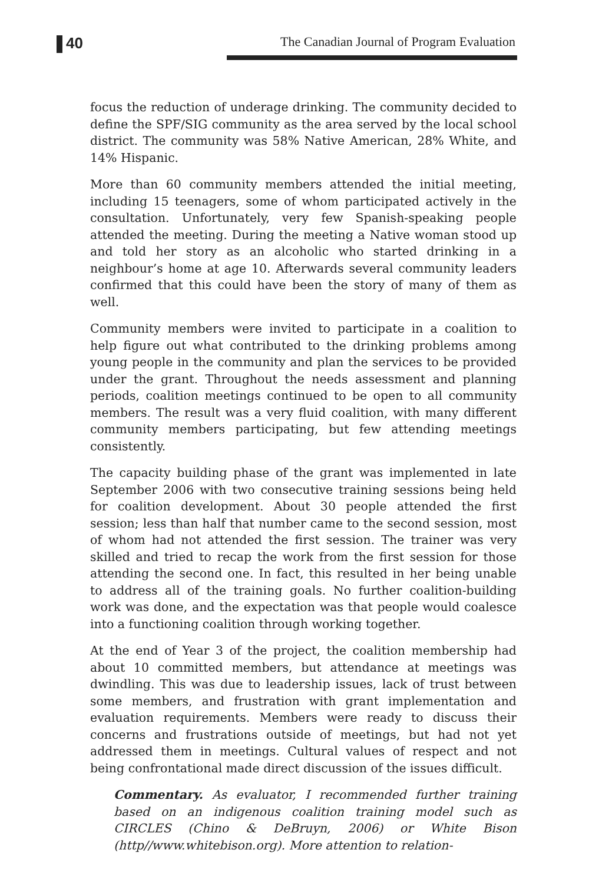40
The Canadian Journal of Program Evaluation
focus the reduction of underage drinking. The community decided to define the SPF/SIG community as the area served by the local school district. The community was 58% Native American, 28% White, and 14% Hispanic.
More than 60 community members attended the initial meeting, including 15 teenagers, some of whom participated actively in the consultation. Unfortunately, very few Spanish-speaking people attended the meeting. During the meeting a Native woman stood up and told her story as an alcoholic who started drinking in a neighbour’s home at age 10. Afterwards several community leaders confirmed that this could have been the story of many of them as well.
Community members were invited to participate in a coalition to help figure out what contributed to the drinking problems among young people in the community and plan the services to be provided under the grant. Throughout the needs assessment and planning periods, coalition meetings continued to be open to all community members. The result was a very fluid coalition, with many different community members participating, but few attending meetings consistently.
The capacity building phase of the grant was implemented in late September 2006 with two consecutive training sessions being held for coalition development. About 30 people attended the first session; less than half that number came to the second session, most of whom had not attended the first session. The trainer was very skilled and tried to recap the work from the first session for those attending the second one. In fact, this resulted in her being unable to address all of the training goals. No further coalition-building work was done, and the expectation was that people would coalesce into a functioning coalition through working together.
At the end of Year 3 of the project, the coalition membership had about 10 committed members, but attendance at meetings was dwindling. This was due to leadership issues, lack of trust between some members, and frustration with grant implementation and evaluation requirements. Members were ready to discuss their concerns and frustrations outside of meetings, but had not yet addressed them in meetings. Cultural values of respect and not being confrontational made direct discussion of the issues difficult.
Commentary. As evaluator, I recommended further training based on an indigenous coalition training model such as CIRCLES (Chino & DeBruyn, 2006) or White Bison (http//www.whitebison.org). More attention to relation-